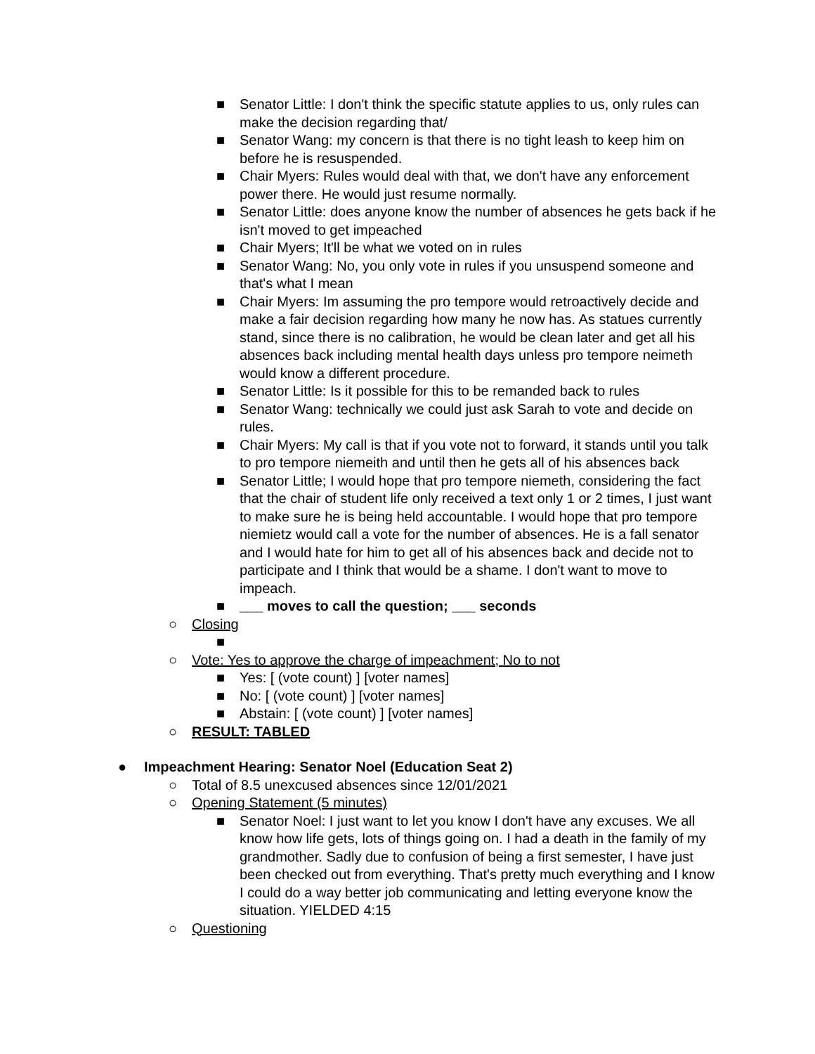■ Senator Little: I don't think the specific statute applies to us, only rules can make the decision regarding that/
■ Senator Wang: my concern is that there is no tight leash to keep him on before he is resuspended.
■ Chair Myers: Rules would deal with that, we don't have any enforcement power there. He would just resume normally.
■ Senator Little: does anyone know the number of absences he gets back if he isn't moved to get impeached
■ Chair Myers; It'll be what we voted on in rules
■ Senator Wang: No, you only vote in rules if you unsuspend someone and that's what I mean
■ Chair Myers: Im assuming the pro tempore would retroactively decide and make a fair decision regarding how many he now has. As statues currently stand, since there is no calibration, he would be clean later and get all his absences back including mental health days unless pro tempore neimeth would know a different procedure.
■ Senator Little: Is it possible for this to be remanded back to rules
■ Senator Wang: technically we could just ask Sarah to vote and decide on rules.
■ Chair Myers: My call is that if you vote not to forward, it stands until you talk to pro tempore niemeith and until then he gets all of his absences back
■ Senator Little; I would hope that pro tempore niemeth, considering the fact that the chair of student life only received a text only 1 or 2 times, I just want to make sure he is being held accountable. I would hope that pro tempore niemietz would call a vote for the number of absences. He is a fall senator and I would hate for him to get all of his absences back and decide not to participate and I think that would be a shame. I don't want to move to impeach.
■ ___ moves to call the question; ___ seconds
○ Closing
■
○ Vote: Yes to approve the charge of impeachment; No to not
■ Yes: [ (vote count) ] [voter names]
■ No: [ (vote count) ] [voter names]
■ Abstain: [ (vote count) ] [voter names]
○ RESULT: TABLED
● Impeachment Hearing: Senator Noel (Education Seat 2)
○ Total of 8.5 unexcused absences since 12/01/2021
○ Opening Statement (5 minutes)
■ Senator Noel: I just want to let you know I don't have any excuses. We all know how life gets, lots of things going on. I had a death in the family of my grandmother. Sadly due to confusion of being a first semester, I have just been checked out from everything. That's pretty much everything and I know I could do a way better job communicating and letting everyone know the situation. YIELDED 4:15
○ Questioning